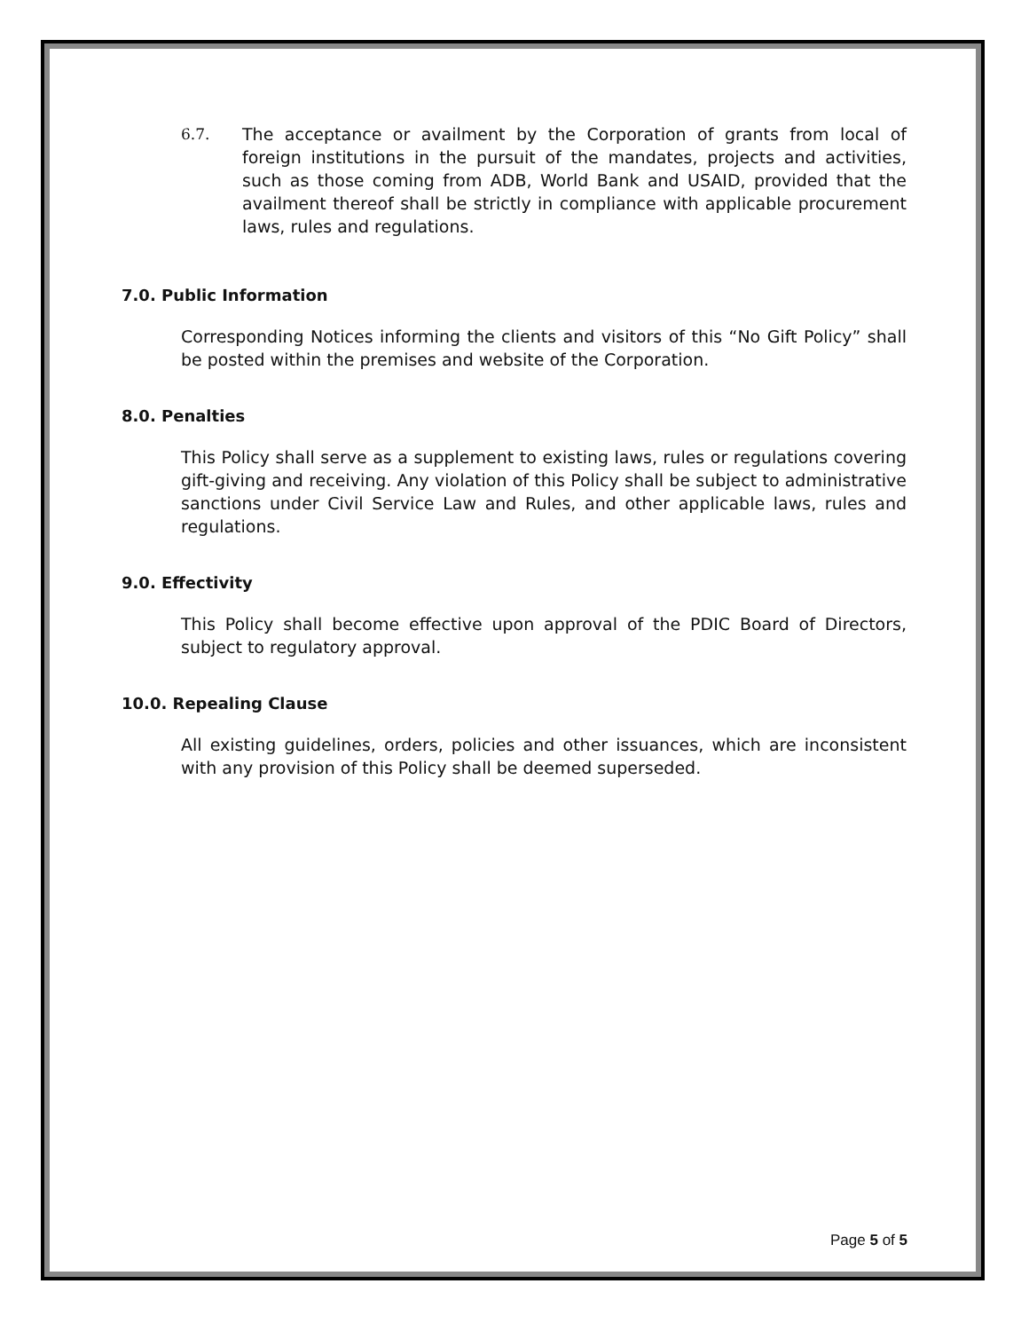6.7. The acceptance or availment by the Corporation of grants from local of foreign institutions in the pursuit of the mandates, projects and activities, such as those coming from ADB, World Bank and USAID, provided that the availment thereof shall be strictly in compliance with applicable procurement laws, rules and regulations.
7.0. Public Information
Corresponding Notices informing the clients and visitors of this “No Gift Policy” shall be posted within the premises and website of the Corporation.
8.0. Penalties
This Policy shall serve as a supplement to existing laws, rules or regulations covering gift-giving and receiving. Any violation of this Policy shall be subject to administrative sanctions under Civil Service Law and Rules, and other applicable laws, rules and regulations.
9.0. Effectivity
This Policy shall become effective upon approval of the PDIC Board of Directors, subject to regulatory approval.
10.0. Repealing Clause
All existing guidelines, orders, policies and other issuances, which are inconsistent with any provision of this Policy shall be deemed superseded.
Page 5 of 5